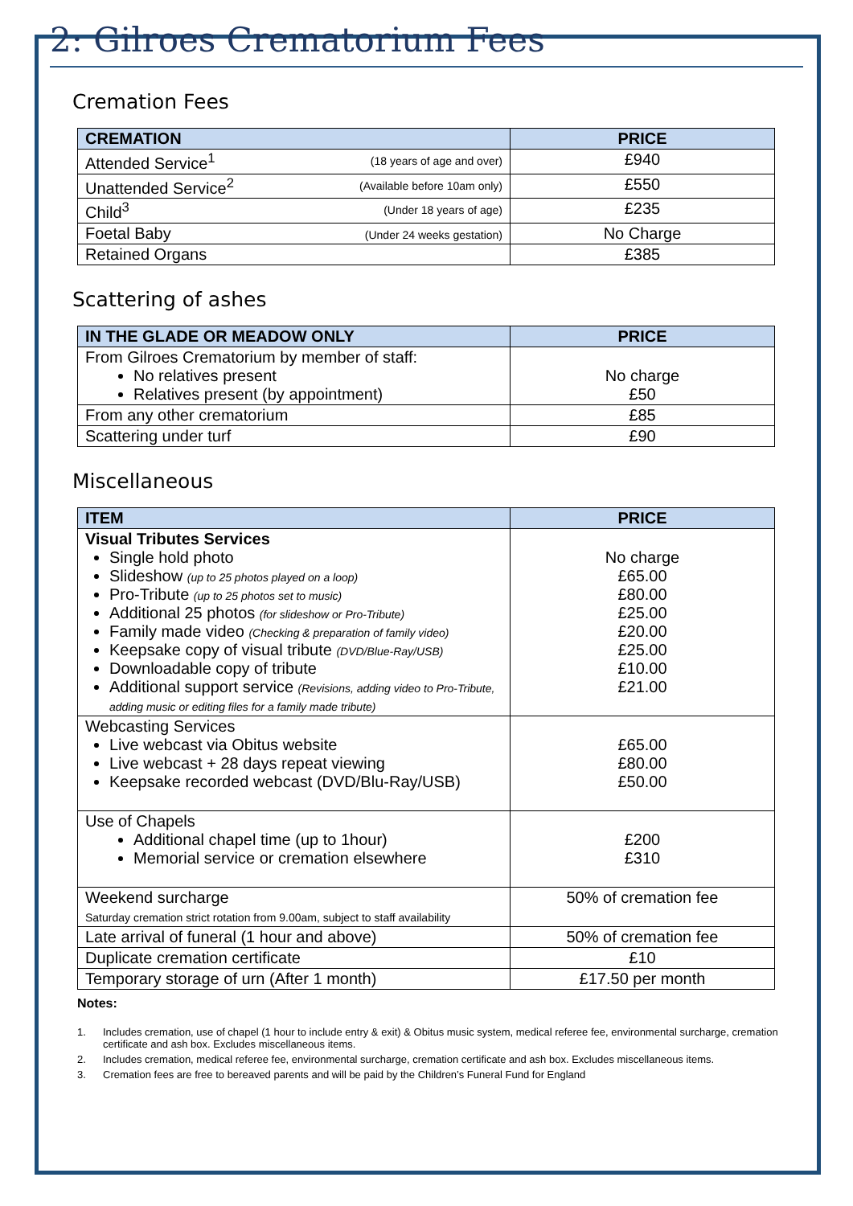2: Gilroes Crematorium Fees
Cremation Fees
| CREMATION | PRICE |
| --- | --- |
| Attended Service<sup>1</sup> (18 years of age and over) | £940 |
| Unattended Service<sup>2</sup> (Available before 10am only) | £550 |
| Child<sup>3</sup> (Under 18 years of age) | £235 |
| Foetal Baby (Under 24 weeks gestation) | No Charge |
| Retained Organs | £385 |
Scattering of ashes
| IN THE GLADE OR MEADOW ONLY | PRICE |
| --- | --- |
| From Gilroes Crematorium by member of staff: No relatives present Relatives present (by appointment) | No charge £50 |
| From any other crematorium | £85 |
| Scattering under turf | £90 |
Miscellaneous
| ITEM | PRICE |
| --- | --- |
| Visual Tributes Services Single hold photo Slideshow (up to 25 photos played on a loop) Pro-Tribute (up to 25 photos set to music) Additional 25 photos (for slideshow or Pro-Tribute) Family made video (Checking & preparation of family video) Keepsake copy of visual tribute (DVD/Blue-Ray/USB) Downloadable copy of tribute Additional support service (Revisions, adding video to Pro-Tribute, adding music or editing files for a family made tribute) | No charge £65.00 £80.00 £25.00 £20.00 £25.00 £10.00 £21.00 |
| Webcasting Services Live webcast via Obitus website Live webcast + 28 days repeat viewing Keepsake recorded webcast (DVD/Blu-Ray/USB) | £65.00 £80.00 £50.00 |
| Use of Chapels Additional chapel time (up to 1hour) Memorial service or cremation elsewhere | £200 £310 |
| Weekend surcharge Saturday cremation strict rotation from 9.00am, subject to staff availability | 50% of cremation fee |
| Late arrival of funeral (1 hour and above) | 50% of cremation fee |
| Duplicate cremation certificate | £10 |
| Temporary storage of urn (After 1 month) | £17.50 per month |
Notes:
1. Includes cremation, use of chapel (1 hour to include entry & exit) & Obitus music system, medical referee fee, environmental surcharge, cremation certificate and ash box. Excludes miscellaneous items.
2. Includes cremation, medical referee fee, environmental surcharge, cremation certificate and ash box. Excludes miscellaneous items.
3. Cremation fees are free to bereaved parents and will be paid by the Children’s Funeral Fund for England